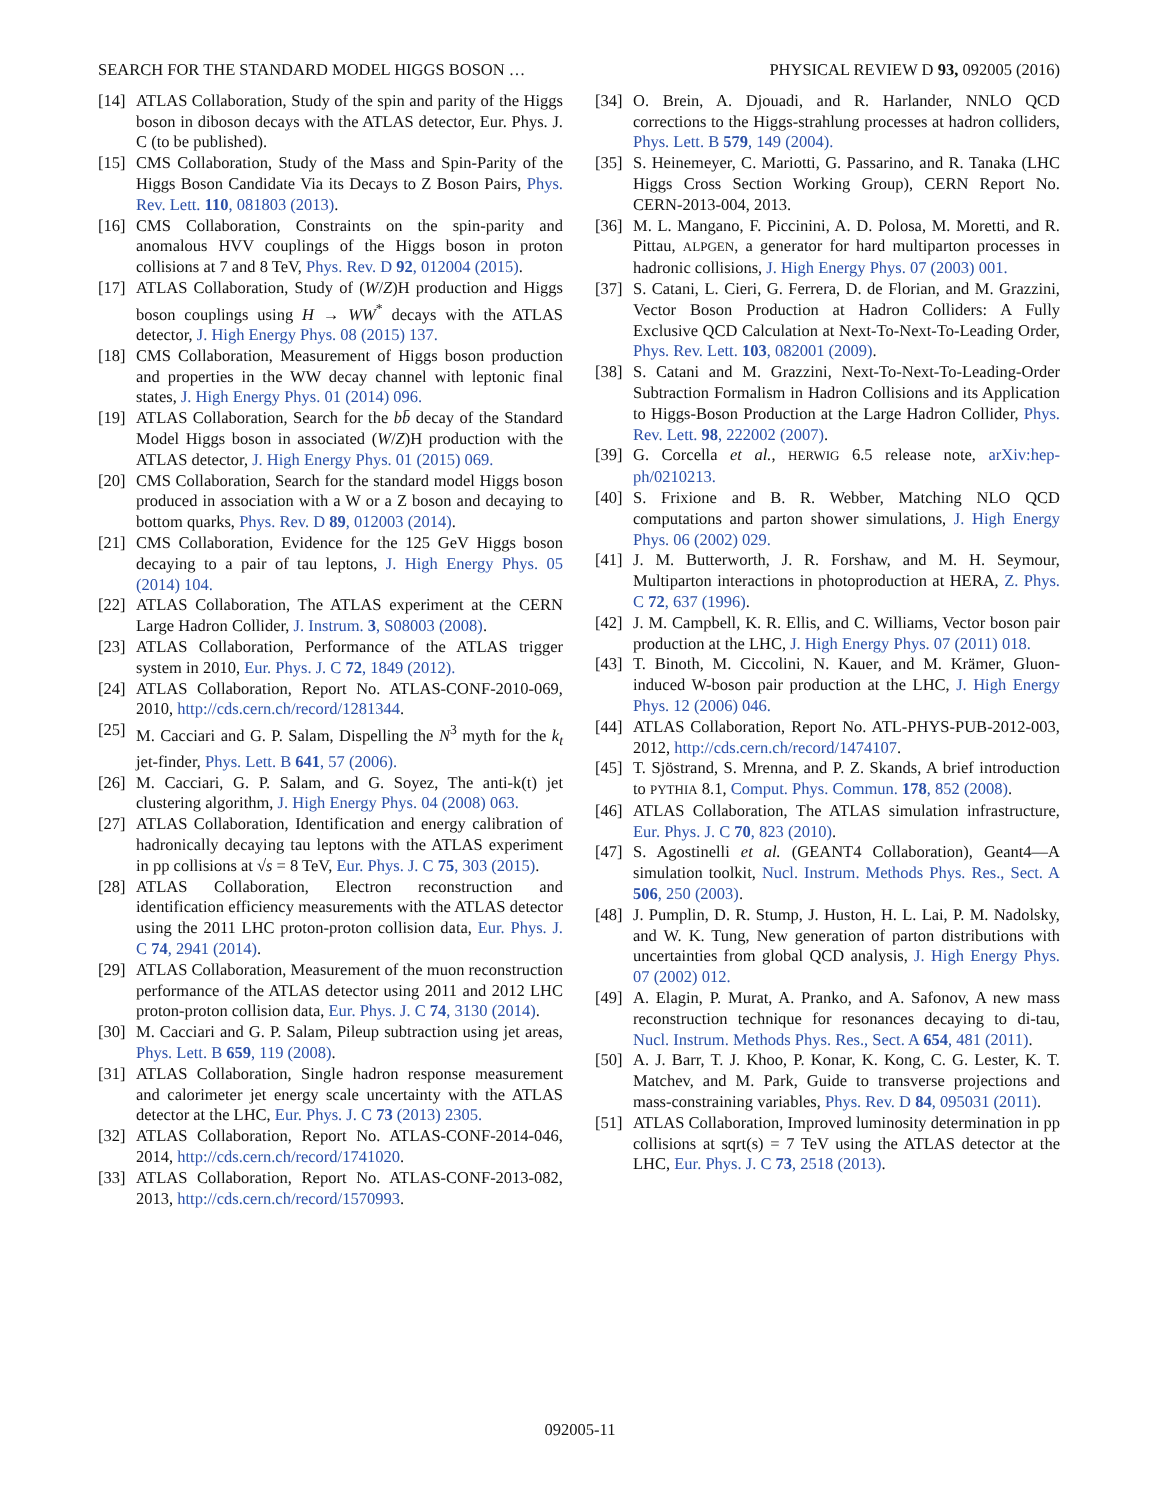SEARCH FOR THE STANDARD MODEL HIGGS BOSON … PHYSICAL REVIEW D 93, 092005 (2016)
[14] ATLAS Collaboration, Study of the spin and parity of the Higgs boson in diboson decays with the ATLAS detector, Eur. Phys. J. C (to be published).
[15] CMS Collaboration, Study of the Mass and Spin-Parity of the Higgs Boson Candidate Via its Decays to Z Boson Pairs, Phys. Rev. Lett. 110, 081803 (2013).
[16] CMS Collaboration, Constraints on the spin-parity and anomalous HVV couplings of the Higgs boson in proton collisions at 7 and 8 TeV, Phys. Rev. D 92, 012004 (2015).
[17] ATLAS Collaboration, Study of (W/Z)H production and Higgs boson couplings using H → WW<sup>*</sup> decays with the ATLAS detector, J. High Energy Phys. 08 (2015) 137.
[18] CMS Collaboration, Measurement of Higgs boson production and properties in the WW decay channel with leptonic final states, J. High Energy Phys. 01 (2014) 096.
[19] ATLAS Collaboration, Search for the bb̄ decay of the Standard Model Higgs boson in associated (W/Z)H production with the ATLAS detector, J. High Energy Phys. 01 (2015) 069.
[20] CMS Collaboration, Search for the standard model Higgs boson produced in association with a W or a Z boson and decaying to bottom quarks, Phys. Rev. D 89, 012003 (2014).
[21] CMS Collaboration, Evidence for the 125 GeV Higgs boson decaying to a pair of tau leptons, J. High Energy Phys. 05 (2014) 104.
[22] ATLAS Collaboration, The ATLAS experiment at the CERN Large Hadron Collider, J. Instrum. 3, S08003 (2008).
[23] ATLAS Collaboration, Performance of the ATLAS trigger system in 2010, Eur. Phys. J. C 72, 1849 (2012).
[24] ATLAS Collaboration, Report No. ATLAS-CONF-2010-069, 2010, http://cds.cern.ch/record/1281344.
[25] M. Cacciari and G. P. Salam, Dispelling the N<sup>3</sup> myth for the k<sub>t</sub> jet-finder, Phys. Lett. B 641, 57 (2006).
[26] M. Cacciari, G. P. Salam, and G. Soyez, The anti-k(t) jet clustering algorithm, J. High Energy Phys. 04 (2008) 063.
[27] ATLAS Collaboration, Identification and energy calibration of hadronically decaying tau leptons with the ATLAS experiment in pp collisions at √s = 8 TeV, Eur. Phys. J. C 75, 303 (2015).
[28] ATLAS Collaboration, Electron reconstruction and identification efficiency measurements with the ATLAS detector using the 2011 LHC proton-proton collision data, Eur. Phys. J. C 74, 2941 (2014).
[29] ATLAS Collaboration, Measurement of the muon reconstruction performance of the ATLAS detector using 2011 and 2012 LHC proton-proton collision data, Eur. Phys. J. C 74, 3130 (2014).
[30] M. Cacciari and G. P. Salam, Pileup subtraction using jet areas, Phys. Lett. B 659, 119 (2008).
[31] ATLAS Collaboration, Single hadron response measurement and calorimeter jet energy scale uncertainty with the ATLAS detector at the LHC, Eur. Phys. J. C 73 (2013) 2305.
[32] ATLAS Collaboration, Report No. ATLAS-CONF-2014-046, 2014, http://cds.cern.ch/record/1741020.
[33] ATLAS Collaboration, Report No. ATLAS-CONF-2013-082, 2013, http://cds.cern.ch/record/1570993.
[34] O. Brein, A. Djouadi, and R. Harlander, NNLO QCD corrections to the Higgs-strahlung processes at hadron colliders, Phys. Lett. B 579, 149 (2004).
[35] S. Heinemeyer, C. Mariotti, G. Passarino, and R. Tanaka (LHC Higgs Cross Section Working Group), CERN Report No. CERN-2013-004, 2013.
[36] M. L. Mangano, F. Piccinini, A. D. Polosa, M. Moretti, and R. Pittau, ALPGEN, a generator for hard multiparton processes in hadronic collisions, J. High Energy Phys. 07 (2003) 001.
[37] S. Catani, L. Cieri, G. Ferrera, D. de Florian, and M. Grazzini, Vector Boson Production at Hadron Colliders: A Fully Exclusive QCD Calculation at Next-To-Next-To-Leading Order, Phys. Rev. Lett. 103, 082001 (2009).
[38] S. Catani and M. Grazzini, Next-To-Next-To-Leading-Order Subtraction Formalism in Hadron Collisions and its Application to Higgs-Boson Production at the Large Hadron Collider, Phys. Rev. Lett. 98, 222002 (2007).
[39] G. Corcella et al., HERWIG 6.5 release note, arXiv:hep-ph/0210213.
[40] S. Frixione and B. R. Webber, Matching NLO QCD computations and parton shower simulations, J. High Energy Phys. 06 (2002) 029.
[41] J. M. Butterworth, J. R. Forshaw, and M. H. Seymour, Multiparton interactions in photoproduction at HERA, Z. Phys. C 72, 637 (1996).
[42] J. M. Campbell, K. R. Ellis, and C. Williams, Vector boson pair production at the LHC, J. High Energy Phys. 07 (2011) 018.
[43] T. Binoth, M. Ciccolini, N. Kauer, and M. Krämer, Gluon-induced W-boson pair production at the LHC, J. High Energy Phys. 12 (2006) 046.
[44] ATLAS Collaboration, Report No. ATL-PHYS-PUB-2012-003, 2012, http://cds.cern.ch/record/1474107.
[45] T. Sjöstrand, S. Mrenna, and P. Z. Skands, A brief introduction to PYTHIA 8.1, Comput. Phys. Commun. 178, 852 (2008).
[46] ATLAS Collaboration, The ATLAS simulation infrastructure, Eur. Phys. J. C 70, 823 (2010).
[47] S. Agostinelli et al. (GEANT4 Collaboration), Geant4—A simulation toolkit, Nucl. Instrum. Methods Phys. Res., Sect. A 506, 250 (2003).
[48] J. Pumplin, D. R. Stump, J. Huston, H. L. Lai, P. M. Nadolsky, and W. K. Tung, New generation of parton distributions with uncertainties from global QCD analysis, J. High Energy Phys. 07 (2002) 012.
[49] A. Elagin, P. Murat, A. Pranko, and A. Safonov, A new mass reconstruction technique for resonances decaying to di-tau, Nucl. Instrum. Methods Phys. Res., Sect. A 654, 481 (2011).
[50] A. J. Barr, T. J. Khoo, P. Konar, K. Kong, C. G. Lester, K. T. Matchev, and M. Park, Guide to transverse projections and mass-constraining variables, Phys. Rev. D 84, 095031 (2011).
[51] ATLAS Collaboration, Improved luminosity determination in pp collisions at sqrt(s) = 7 TeV using the ATLAS detector at the LHC, Eur. Phys. J. C 73, 2518 (2013).
092005-11